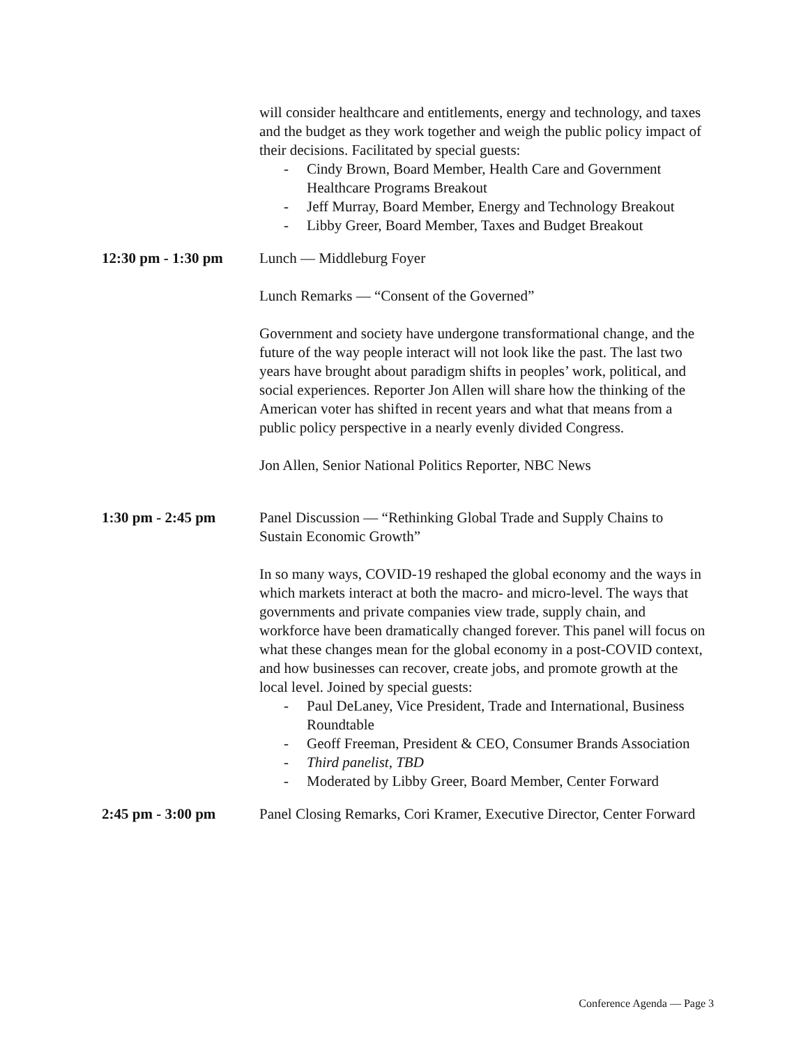will consider healthcare and entitlements, energy and technology, and taxes and the budget as they work together and weigh the public policy impact of their decisions. Facilitated by special guests:
- Cindy Brown, Board Member, Health Care and Government Healthcare Programs Breakout
- Jeff Murray, Board Member, Energy and Technology Breakout
- Libby Greer, Board Member, Taxes and Budget Breakout
12:30 pm - 1:30 pm
Lunch — Middleburg Foyer
Lunch Remarks — “Consent of the Governed”
Government and society have undergone transformational change, and the future of the way people interact will not look like the past. The last two years have brought about paradigm shifts in peoples’ work, political, and social experiences. Reporter Jon Allen will share how the thinking of the American voter has shifted in recent years and what that means from a public policy perspective in a nearly evenly divided Congress.
Jon Allen, Senior National Politics Reporter, NBC News
1:30 pm - 2:45 pm Panel Discussion — “Rethinking Global Trade and Supply Chains to Sustain Economic Growth”
In so many ways, COVID-19 reshaped the global economy and the ways in which markets interact at both the macro- and micro-level. The ways that governments and private companies view trade, supply chain, and workforce have been dramatically changed forever. This panel will focus on what these changes mean for the global economy in a post-COVID context, and how businesses can recover, create jobs, and promote growth at the local level. Joined by special guests:
- Paul DeLaney, Vice President, Trade and International, Business Roundtable
- Geoff Freeman, President & CEO, Consumer Brands Association
- Third panelist, TBD
- Moderated by Libby Greer, Board Member, Center Forward
2:45 pm - 3:00 pm Panel Closing Remarks, Cori Kramer, Executive Director, Center Forward
Conference Agenda — Page 3